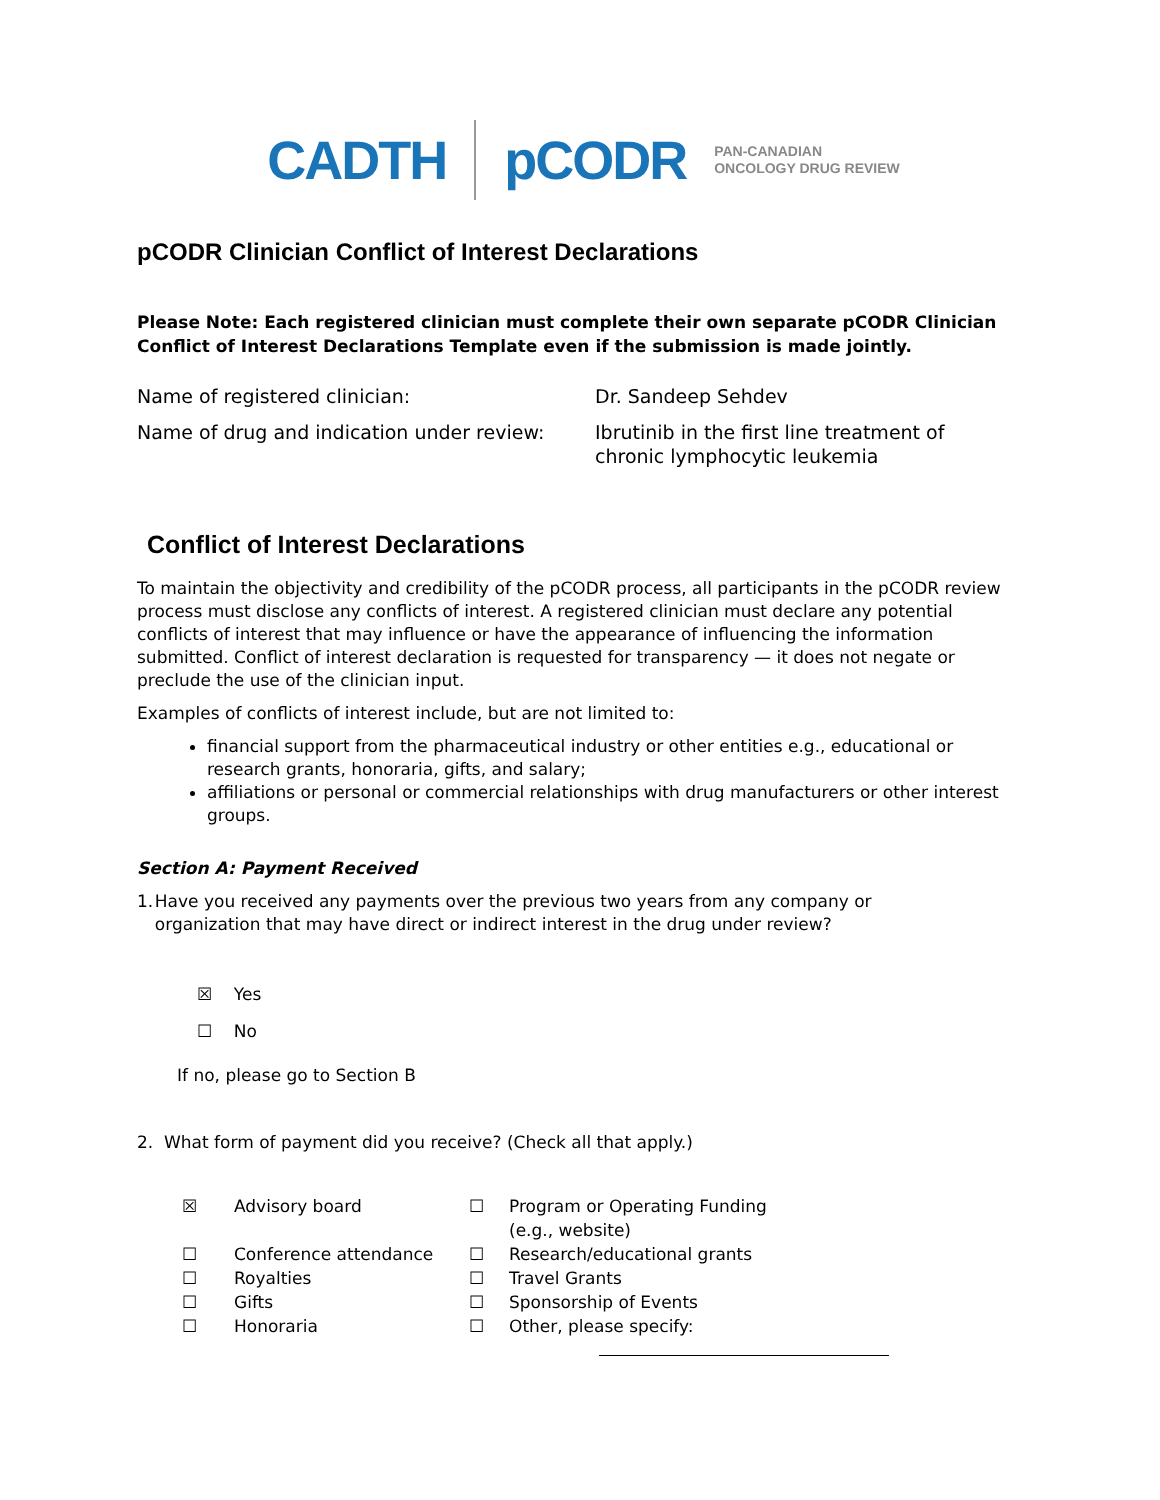CADTH pCODR PAN-CANADIAN
ONCOLOGY DRUG REVIEW
pCODR Clinician Conflict of Interest Declarations
Please Note: Each registered clinician must complete their own separate pCODR Clinician Conflict of Interest Declarations Template even if the submission is made jointly.
Name of registered clinician: Dr. Sandeep Sehdev
Name of drug and indication under review:
Ibrutinib in the first line treatment of
chronic lymphocytic leukemia
Conflict of Interest Declarations
To maintain the objectivity and credibility of the pCODR process, all participants in the pCODR review process must disclose any conflicts of interest. A registered clinician must declare any potential conflicts of interest that may influence or have the appearance of influencing the information submitted. Conflict of interest declaration is requested for transparency — it does not negate or preclude the use of the clinician input.
Examples of conflicts of interest include, but are not limited to:
financial support from the pharmaceutical industry or other entities e.g., educational or research grants, honoraria, gifts, and salary;
affiliations or personal or commercial relationships with drug manufacturers or other interest groups.
Section A: Payment Received
1. Have you received any payments over the previous two years from any company or organization that may have direct or indirect interest in the drug under review?
☒ Yes
☐ No
If no, please go to Section B
2. What form of payment did you receive? (Check all that apply.)
☒ Advisory board ☐ Program or Operating Funding (e.g., website) ☐ Conference attendance ☐ Research/educational grants ☐ Royalties ☐ Travel Grants ☐ Gifts ☐ Sponsorship of Events ☐ Honoraria ☐ Other, please specify: